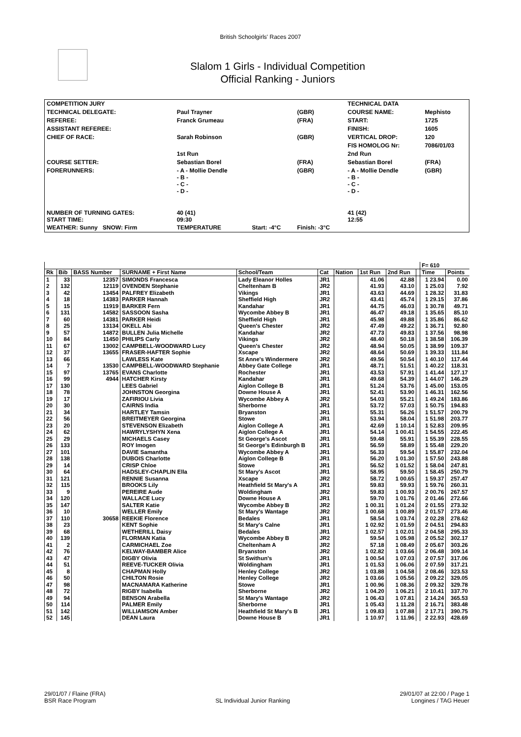British Schoolgirls' Races 2007
Slalom 1 Girls - Individual Competition
Official Ranking - Juniors
| COMPETITION JURY | | | | TECHNICAL DATA | | |
| TECHNICAL DELEGATE: | Paul Trayner | | (GBR) | COURSE NAME: | Mephisto | |
| REFEREE: | Franck Grumeau | | (FRA) | START: | 1725 | |
| ASSISTANT REFEREE: | | | | FINISH: | 1605 | |
| CHIEF OF RACE: | Sarah Robinson | | (GBR) | VERTICAL DROP: | 120 | |
| | | | | FIS HOMOLOG Nr: | 7086/01/03 | |
| | 1st Run | | | 2nd Run | | |
| COURSE SETTER: | Sebastian Borel | | (FRA) | Sebastian Borel | | (FRA) |
| FORERUNNERS: | - A - Mollie Dendle - B - - C - - D - | | (GBR) | - A - Mollie Dendle - B - - C - - D - | | (GBR) |
| NUMBER OF TURNING GATES: START TIME: | 40 (41) 09:30 | | | 41 (42) 12:55 | | |
| WEATHER: Sunny SNOW: Firm | TEMPERATURE | Start: -4°C | Finish: -3°C | | | |
| | | | | | | | | | | F= 610 | |
| --- | --- | --- | --- | --- | --- | --- | --- | --- | --- | --- | --- |
| Rk | Bib | BASS Number | SURNAME + First Name | School/Team | Cat | Nation | 1st Run | 2nd Run | | Time | Points |
| 1 | 33 | 12357 | SIMONDS Francesca | Lady Eleanor Holles | JR1 | | 41.06 | 42.88 | | 1 23.94 | 0.00 |
| 2 | 132 | 12119 | OVENDEN Stephanie | Cheltenham B | JR2 | | 41.93 | 43.10 | | 1 25.03 | 7.92 |
| 3 | 42 | 13454 | PALFREY Elizabeth | Vikings | JR1 | | 43.63 | 44.69 | | 1 28.32 | 31.83 |
| 4 | 18 | 14383 | PARKER Hannah | Sheffield High | JR2 | | 43.41 | 45.74 | | 1 29.15 | 37.86 |
| 5 | 15 | 11919 | BARKER Fern | Kandahar | JR1 | | 44.75 | 46.03 | | 1 30.78 | 49.71 |
| 6 | 131 | 14582 | SASSOON Sasha | Wycombe Abbey B | JR1 | | 46.47 | 49.18 | | 1 35.65 | 85.10 |
| 7 | 60 | 14381 | PARKER Heidi | Sheffield High | JR1 | | 45.98 | 49.88 | | 1 35.86 | 86.62 |
| 8 | 25 | 13134 | OKELL Abi | Queen's Chester | JR2 | | 47.49 | 49.22 | | 1 36.71 | 92.80 |
| 9 | 57 | 14872 | BULLEN Julia Michelle | Kandahar | JR2 | | 47.73 | 49.83 | | 1 37.56 | 98.98 |
| 10 | 84 | 11450 | PHILIPS Carly | Vikings | JR2 | | 48.40 | 50.18 | | 1 38.58 | 106.39 |
| 11 | 67 | 13002 | CAMPBELL-WOODWARD Lucy | Queen's Chester | JR2 | | 48.94 | 50.05 | | 1 38.99 | 109.37 |
| 12 | 37 | 13655 | FRASER-HAFTER Sophie | Xscape | JR2 | | 48.64 | 50.69 | | 1 39.33 | 111.84 |
| 13 | 66 | | LAWLESS Kate | St Anne's Windermere | JR2 | | 49.56 | 50.54 | | 1 40.10 | 117.44 |
| 14 | 7 | 13530 | CAMPBELL-WOODWARD Stephanie | Abbey Gate College | JR1 | | 48.71 | 51.51 | | 1 40.22 | 118.31 |
| 15 | 97 | 13765 | EVANS Charlotte | Rochester | JR1 | | 43.53 | 57.91 | | 1 41.44 | 127.17 |
| 16 | 99 | 4944 | HATCHER Kirsty | Kandahar | JR1 | | 49.68 | 54.39 | | 1 44.07 | 146.29 |
| 17 | 130 | | LEES Gabriel | Aiglon College B | JR1 | | 51.24 | 53.76 | | 1 45.00 | 153.05 |
| 18 | 78 | | JOHNSTON Georgina | Downe House A | JR1 | | 52.41 | 53.90 | | 1 46.31 | 162.56 |
| 19 | 17 | | ZAFIRIOU Livia | Wycombe Abbey A | JR2 | | 54.03 | 55.21 | | 1 49.24 | 183.86 |
| 20 | 30 | | CAIRNS India | Sherborne | JR1 | | 53.72 | 57.03 | | 1 50.75 | 194.83 |
| 21 | 34 | | HARTLEY Tamsin | Bryanston | JR1 | | 55.31 | 56.26 | | 1 51.57 | 200.79 |
| 22 | 56 | | BREITMEYER Georgina | Stowe | JR1 | | 53.94 | 58.04 | | 1 51.98 | 203.77 |
| 23 | 20 | | STEVENSON Elizabeth | Aiglon College A | JR1 | | 42.69 | 1 10.14 | | 1 52.83 | 209.95 |
| 24 | 62 | | HAWRYLYSHYN Xena | Aiglon College A | JR1 | | 54.14 | 1 00.41 | | 1 54.55 | 222.45 |
| 25 | 29 | | MICHAELS Casey | St George's Ascot | JR1 | | 59.48 | 55.91 | | 1 55.39 | 228.55 |
| 26 | 133 | | ROY Imogen | St George's Edinburgh B | JR1 | | 56.59 | 58.89 | | 1 55.48 | 229.20 |
| 27 | 101 | | DAVIE Samantha | Wycombe Abbey A | JR1 | | 56.33 | 59.54 | | 1 55.87 | 232.04 |
| 28 | 138 | | DUBOIS Charlotte | Aiglon College B | JR1 | | 56.20 | 1 01.30 | | 1 57.50 | 243.88 |
| 29 | 14 | | CRISP Chloe | Stowe | JR1 | | 56.52 | 1 01.52 | | 1 58.04 | 247.81 |
| 30 | 64 | | HADSLEY-CHAPLIN Ella | St Mary's Ascot | JR1 | | 58.95 | 59.50 | | 1 58.45 | 250.79 |
| 31 | 121 | | RENNIE Susanna | Xscape | JR2 | | 58.72 | 1 00.65 | | 1 59.37 | 257.47 |
| 32 | 115 | | BROOKS Lily | Heathfield St Mary's A | JR1 | | 59.83 | 59.93 | | 1 59.76 | 260.31 |
| 33 | 9 | | PEREIRE Aude | Woldingham | JR2 | | 59.83 | 1 00.93 | | 2 00.76 | 267.57 |
| 34 | 120 | | WALLACE Lucy | Downe House A | JR1 | | 59.70 | 1 01.76 | | 2 01.46 | 272.66 |
| 35 | 147 | | SALTER Katie | Wycombe Abbey B | JR2 | | 1 00.31 | 1 01.24 | | 2 01.55 | 273.32 |
| 36 | 10 | | WELLER Emily | St Mary's Wantage | JR2 | | 1 00.68 | 1 00.89 | | 2 01.57 | 273.46 |
| 37 | 110 | 30658 | REEKIE Florence | Bedales | JR1 | | 58.54 | 1 03.74 | | 2 02.28 | 278.62 |
| 38 | 23 | | KENT Sophie | St Mary's Calne | JR1 | | 1 02.92 | 1 01.59 | | 2 04.51 | 294.83 |
| 39 | 68 | | WETHERILL Daisy | Bedales | JR1 | | 1 02.57 | 1 02.01 | | 2 04.58 | 295.33 |
| 40 | 139 | | FLORMAN Katia | Wycombe Abbey B | JR2 | | 59.54 | 1 05.98 | | 2 05.52 | 302.17 |
| 41 | 2 | | CARMICHAEL Zoe | Cheltenham A | JR2 | | 57.18 | 1 08.49 | | 2 05.67 | 303.26 |
| 42 | 76 | | KELWAY-BAMBER Alice | Bryanston | JR2 | | 1 02.82 | 1 03.66 | | 2 06.48 | 309.14 |
| 43 | 47 | | DIGBY Olivia | St Swithun's | JR1 | | 1 00.54 | 1 07.03 | | 2 07.57 | 317.06 |
| 44 | 51 | | REEVE-TUCKER Olivia | Woldingham | JR1 | | 1 01.53 | 1 06.06 | | 2 07.59 | 317.21 |
| 45 | 8 | | CHAPMAN Holly | Henley College | JR2 | | 1 03.88 | 1 04.58 | | 2 08.46 | 323.53 |
| 46 | 50 | | CHILTON Rosie | Henley College | JR2 | | 1 03.66 | 1 05.56 | | 2 09.22 | 329.05 |
| 47 | 98 | | MACNAMARA Katherine | Stowe | JR1 | | 1 00.96 | 1 08.36 | | 2 09.32 | 329.78 |
| 48 | 72 | | RIGBY Isabella | Sherborne | JR2 | | 1 04.20 | 1 06.21 | | 2 10.41 | 337.70 |
| 49 | 94 | | BENSON Arabella | St Mary's Wantage | JR2 | | 1 06.43 | 1 07.81 | | 2 14.24 | 365.53 |
| 50 | 114 | | PALMER Emily | Sherborne | JR1 | | 1 05.43 | 1 11.28 | | 2 16.71 | 383.48 |
| 51 | 142 | | WILLIAMSON Amber | Heathfield St Mary's B | JR1 | | 1 09.83 | 1 07.88 | | 2 17.71 | 390.75 |
| 52 | 145 | | DEAN Laura | Downe House B | JR1 | | 1 10.97 | 1 11.96 | | 2 22.93 | 428.69 |
29/01/07 / Flaine (FRA)
BSR Race Program
SL Individual Junior Ranking 29/01/07 at 22:00 / Page 1
Longines / TAG Heuer